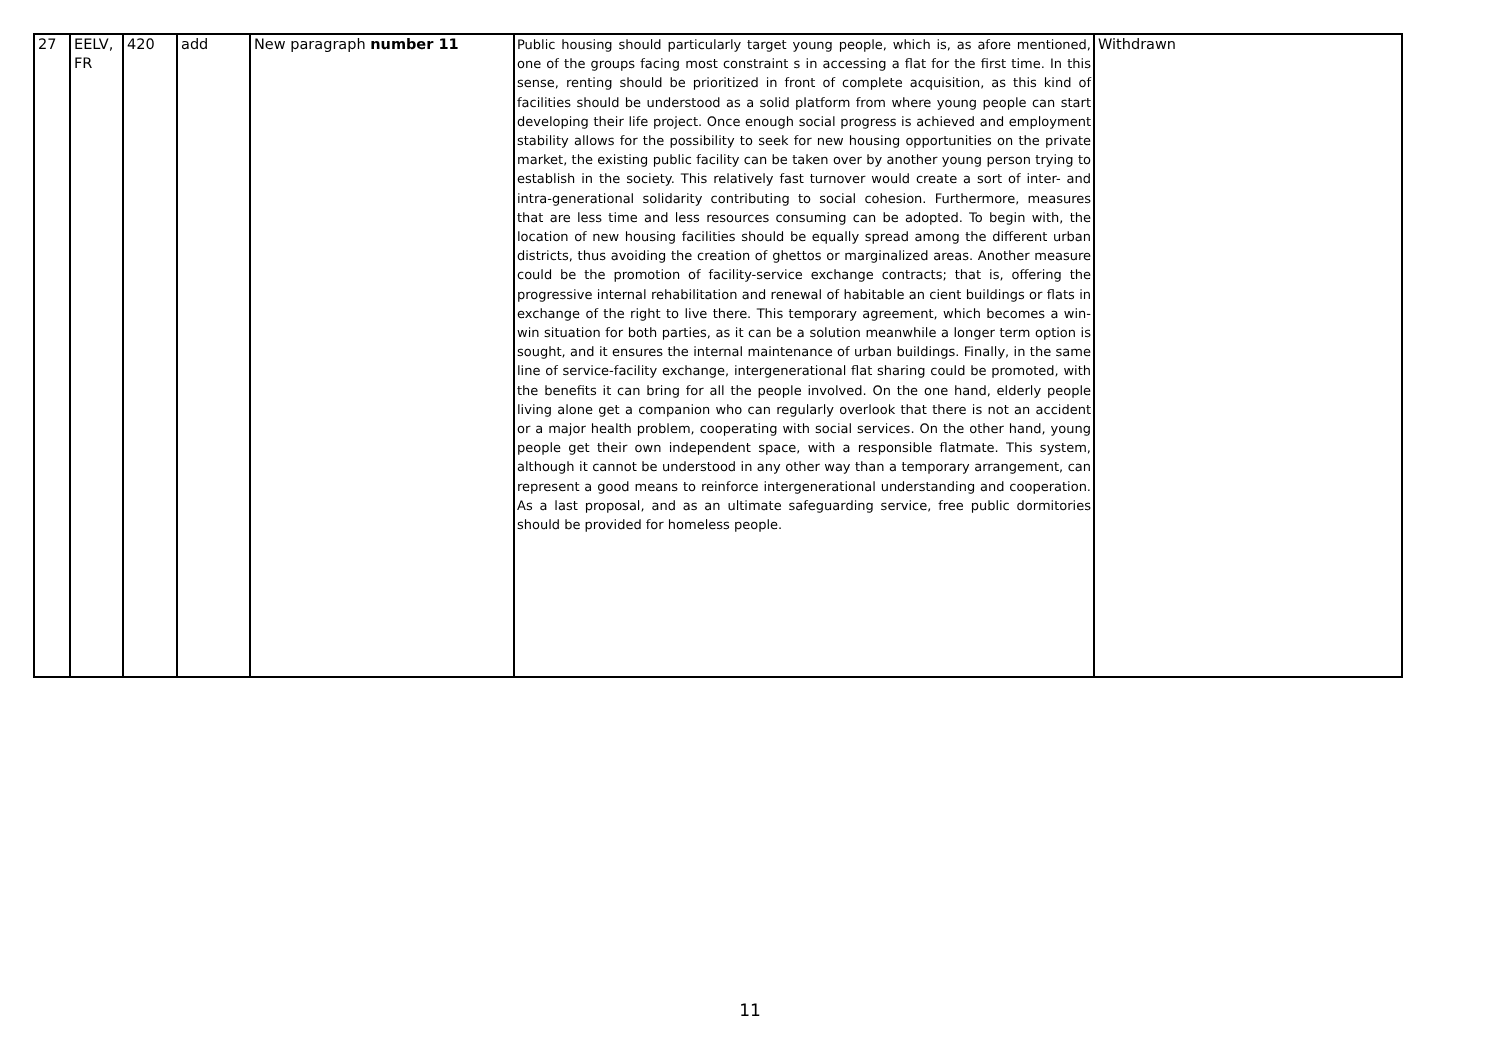| 27 | EELV, FR | 420 | add | New paragraph number 11 | Public housing should particularly target young people, which is, as afore mentioned, one of the groups facing most constraint s in accessing a flat for the first time. In this sense, renting should be prioritized in front of complete acquisition, as this kind of facilities should be understood as a solid platform from where young people can start developing their life project. Once enough social progress is achieved and employment stability allows for the possibility to seek for new housing opportunities on the private market, the existing public facility can be taken over by another young person trying to establish in the society. This relatively fast turnover would create a sort of inter- and intra-generational solidarity contributing to social cohesion. Furthermore, measures that are less time and less resources consuming can be adopted. To begin with, the location of new housing facilities should be equally spread among the different urban districts, thus avoiding the creation of ghettos or marginalized areas. Another measure could be the promotion of facility-service exchange contracts; that is, offering the progressive internal rehabilitation and renewal of habitable an cient buildings or flats in exchange of the right to live there. This temporary agreement, which becomes a win-win situation for both parties, as it can be a solution meanwhile a longer term option is sought, and it ensures the internal maintenance of urban buildings. Finally, in the same line of service-facility exchange, intergenerational flat sharing could be promoted, with the benefits it can bring for all the people involved. On the one hand, elderly people living alone get a companion who can regularly overlook that there is not an accident or a major health problem, cooperating with social services. On the other hand, young people get their own independent space, with a responsible flatmate. This system, although it cannot be understood in any other way than a temporary arrangement, can represent a good means to reinforce intergenerational understanding and cooperation. As a last proposal, and as an ultimate safeguarding service, free public dormitories should be provided for homeless people. | Withdrawn |
11